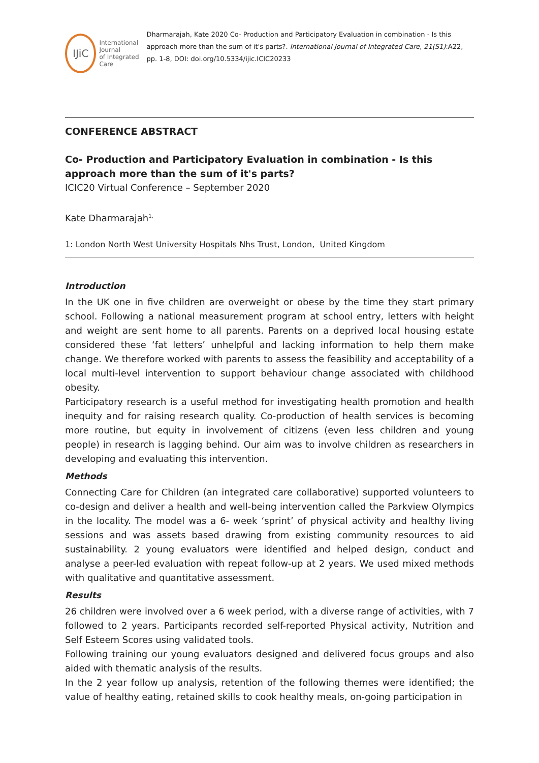IJiC
International Journal
of Integrated Care
Dharmarajah, Kate 2020 Co- Production and Participatory Evaluation in combination - Is this approach more than the sum of it's parts?. International Journal of Integrated Care, 21(S1):A22, pp. 1-8, DOI: doi.org/10.5334/ijic.ICIC20233
CONFERENCE ABSTRACT
Co- Production and Participatory Evaluation in combination - Is this approach more than the sum of it's parts?
ICIC20 Virtual Conference – September 2020
Kate Dharmarajah<sup>1,</sup>
1: London North West University Hospitals Nhs Trust, London, United Kingdom
Introduction
In the UK one in five children are overweight or obese by the time they start primary school. Following a national measurement program at school entry, letters with height and weight are sent home to all parents. Parents on a deprived local housing estate considered these ‘fat letters’ unhelpful and lacking information to help them make change. We therefore worked with parents to assess the feasibility and acceptability of a local multi-level intervention to support behaviour change associated with childhood obesity.
Participatory research is a useful method for investigating health promotion and health inequity and for raising research quality. Co-production of health services is becoming more routine, but equity in involvement of citizens (even less children and young people) in research is lagging behind. Our aim was to involve children as researchers in developing and evaluating this intervention.
Methods
Connecting Care for Children (an integrated care collaborative) supported volunteers to co-design and deliver a health and well-being intervention called the Parkview Olympics in the locality. The model was a 6- week ‘sprint’ of physical activity and healthy living sessions and was assets based drawing from existing community resources to aid sustainability. 2 young evaluators were identified and helped design, conduct and analyse a peer-led evaluation with repeat follow-up at 2 years. We used mixed methods with qualitative and quantitative assessment.
Results
26 children were involved over a 6 week period, with a diverse range of activities, with 7 followed to 2 years. Participants recorded self-reported Physical activity, Nutrition and Self Esteem Scores using validated tools.
Following training our young evaluators designed and delivered focus groups and also aided with thematic analysis of the results.
In the 2 year follow up analysis, retention of the following themes were identified; the value of healthy eating, retained skills to cook healthy meals, on-going participation in